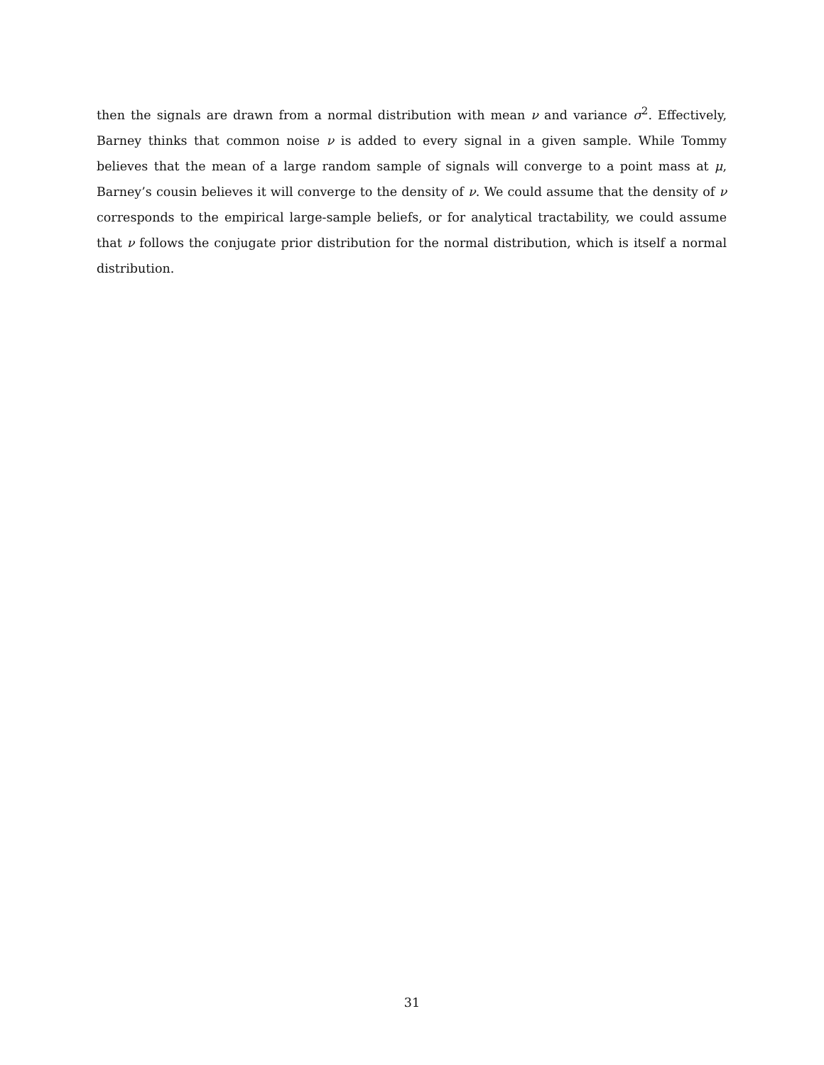then the signals are drawn from a normal distribution with mean ν and variance σ<sup>2</sup>. Effectively, Barney thinks that common noise ν is added to every signal in a given sample. While Tommy believes that the mean of a large random sample of signals will converge to a point mass at μ, Barney’s cousin believes it will converge to the density of ν. We could assume that the density of ν corresponds to the empirical large-sample beliefs, or for analytical tractability, we could assume that ν follows the conjugate prior distribution for the normal distribution, which is itself a normal distribution.
31